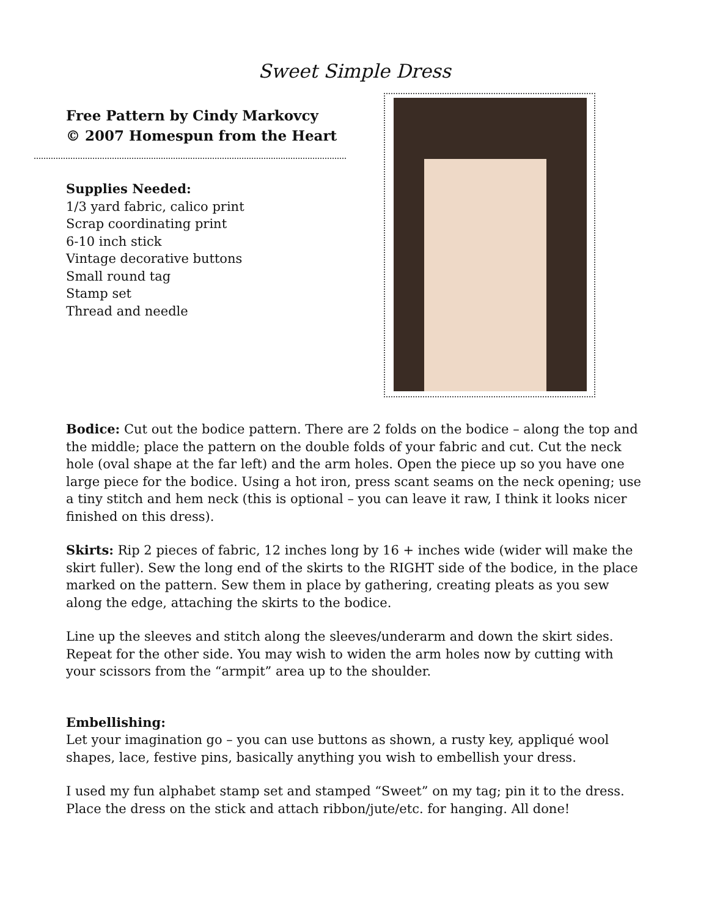Sweet Simple Dress
Free Pattern by Cindy Markovcy
© 2007 Homespun from the Heart
Supplies Needed:
1/3 yard fabric, calico print
Scrap coordinating print
6-10 inch stick
Vintage decorative buttons
Small round tag
Stamp set
Thread and needle
Bodice: Cut out the bodice pattern. There are 2 folds on the bodice – along the top and the middle; place the pattern on the double folds of your fabric and cut. Cut the neck hole (oval shape at the far left) and the arm holes. Open the piece up so you have one large piece for the bodice. Using a hot iron, press scant seams on the neck opening; use a tiny stitch and hem neck (this is optional – you can leave it raw, I think it looks nicer finished on this dress).
Skirts: Rip 2 pieces of fabric, 12 inches long by 16 + inches wide (wider will make the skirt fuller). Sew the long end of the skirts to the RIGHT side of the bodice, in the place marked on the pattern. Sew them in place by gathering, creating pleats as you sew along the edge, attaching the skirts to the bodice.
Line up the sleeves and stitch along the sleeves/underarm and down the skirt sides. Repeat for the other side. You may wish to widen the arm holes now by cutting with your scissors from the “armpit” area up to the shoulder.
Embellishing:
Let your imagination go – you can use buttons as shown, a rusty key, appliqué wool shapes, lace, festive pins, basically anything you wish to embellish your dress.
I used my fun alphabet stamp set and stamped “Sweet” on my tag; pin it to the dress. Place the dress on the stick and attach ribbon/jute/etc. for hanging. All done!